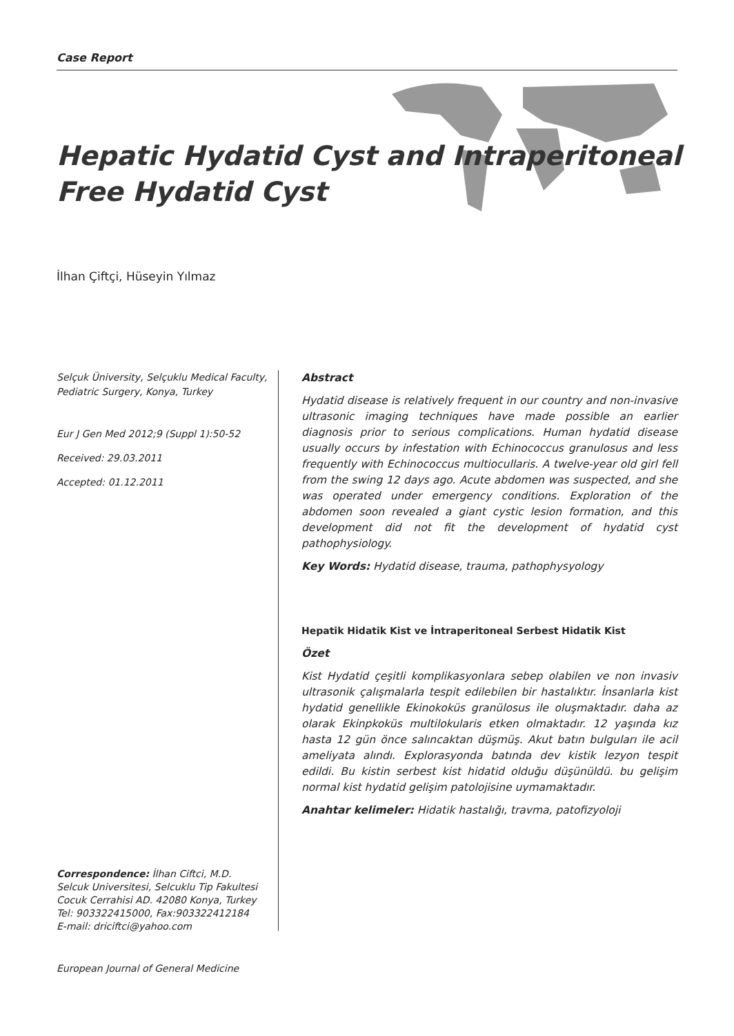Case Report
Hepatic Hydatid Cyst and Intraperitoneal
Free Hydatid Cyst
İlhan Çiftçi, Hüseyin Yılmaz
Selçuk Üniversity, Selçuklu Medical Faculty, Pediatric Surgery, Konya, Turkey
Eur J Gen Med 2012;9 (Suppl 1):50-52
Received: 29.03.2011
Accepted: 01.12.2011
Abstract
Hydatid disease is relatively frequent in our country and non-invasive ultrasonic imaging techniques have made possible an earlier diagnosis prior to serious complications. Human hydatid disease usually occurs by infestation with Echinococcus granulosus and less frequently with Echinococcus multiocullaris. A twelve-year old girl fell from the swing 12 days ago. Acute abdomen was suspected, and she was operated under emergency conditions. Exploration of the abdomen soon revealed a giant cystic lesion formation, and this development did not fit the development of hydatid cyst pathophysiology.
Key Words: Hydatid disease, trauma, pathophysyology
Hepatik Hidatik Kist ve İntraperitoneal Serbest Hidatik Kist
Özet
Kist Hydatid çeşitli komplikasyonlara sebep olabilen ve non invasiv ultrasonik çalışmalarla tespit edilebilen bir hastalıktır. İnsanlarla kist hydatid genellikle Ekinokoküs granülosus ile oluşmaktadır. daha az olarak Ekinpkoküs multilokularis etken olmaktadır. 12 yaşında kız hasta 12 gün önce salıncaktan düşmüş. Akut batın bulguları ile acil ameliyata alındı. Explorasyonda batında dev kistik lezyon tespit edildi. Bu kistin serbest kist hidatid olduğu düşünüldü. bu gelişim normal kist hydatid gelişim patolojisine uymamaktadır.
Anahtar kelimeler: Hidatik hastalığı, travma, patofizyoloji
Correspondence: İlhan Ciftci, M.D.
Selcuk Universitesi, Selcuklu Tip Fakultesi
Cocuk Cerrahisi AD. 42080 Konya, Turkey
Tel: 903322415000, Fax:903322412184
E-mail: driciftci@yahoo.com
European Journal of General Medicine